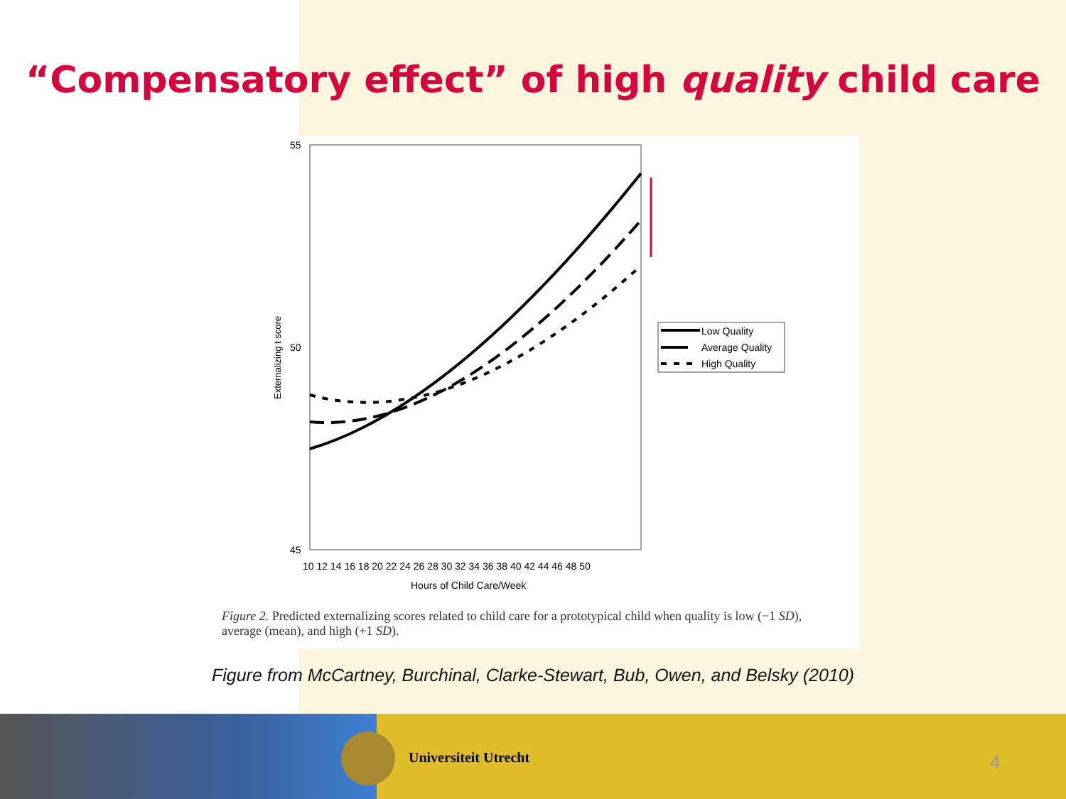“Compensatory effect” of high quality child care
55
50
45
Externalizing t score
10 12 14 16 18 20 22 24 26 28 30 32 34 36 38 40 42 44 46 48 50
Hours of Child Care/Week
Low Quality
Average Quality
High Quality
Figure 2. Predicted externalizing scores related to child care for a prototypical child when quality is low (−1 SD), average (mean), and high (+1 SD).
Figure from McCartney, Burchinal, Clarke-Stewart, Bub, Owen, and Belsky (2010)
Universiteit Utrecht 4